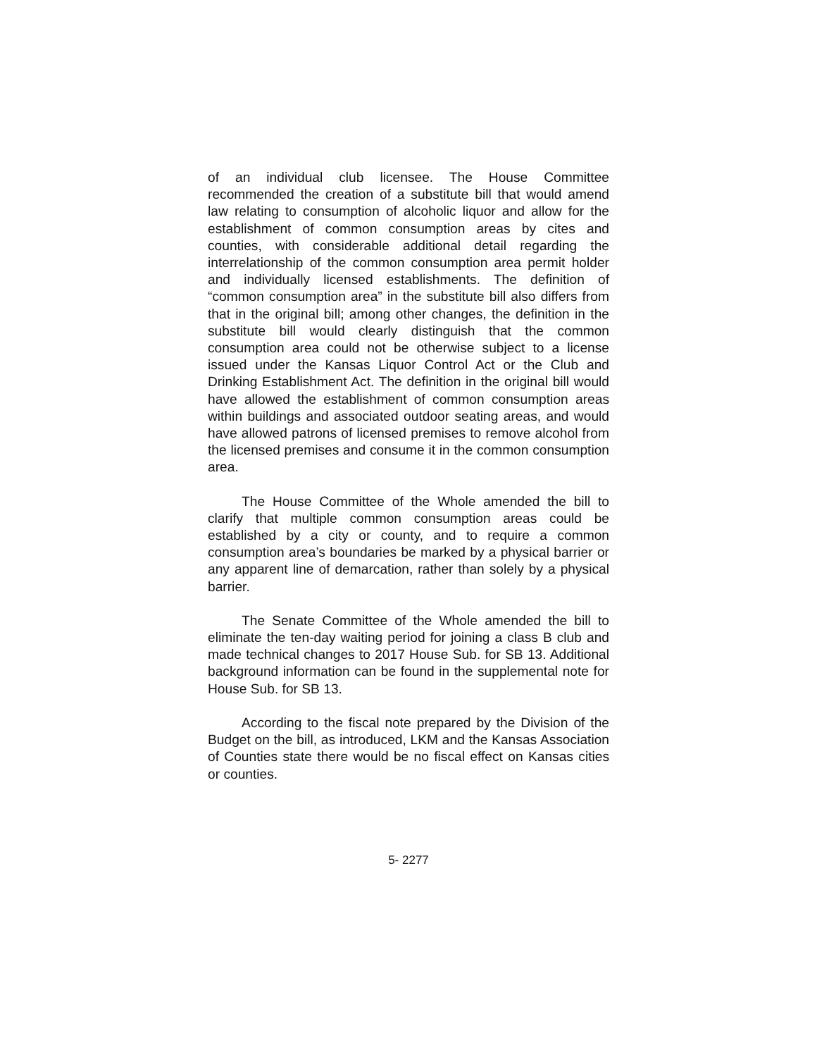of an individual club licensee. The House Committee recommended the creation of a substitute bill that would amend law relating to consumption of alcoholic liquor and allow for the establishment of common consumption areas by cites and counties, with considerable additional detail regarding the interrelationship of the common consumption area permit holder and individually licensed establishments. The definition of “common consumption area” in the substitute bill also differs from that in the original bill; among other changes, the definition in the substitute bill would clearly distinguish that the common consumption area could not be otherwise subject to a license issued under the Kansas Liquor Control Act or the Club and Drinking Establishment Act. The definition in the original bill would have allowed the establishment of common consumption areas within buildings and associated outdoor seating areas, and would have allowed patrons of licensed premises to remove alcohol from the licensed premises and consume it in the common consumption area.
The House Committee of the Whole amended the bill to clarify that multiple common consumption areas could be established by a city or county, and to require a common consumption area’s boundaries be marked by a physical barrier or any apparent line of demarcation, rather than solely by a physical barrier.
The Senate Committee of the Whole amended the bill to eliminate the ten-day waiting period for joining a class B club and made technical changes to 2017 House Sub. for SB 13. Additional background information can be found in the supplemental note for House Sub. for SB 13.
According to the fiscal note prepared by the Division of the Budget on the bill, as introduced, LKM and the Kansas Association of Counties state there would be no fiscal effect on Kansas cities or counties.
5- 2277